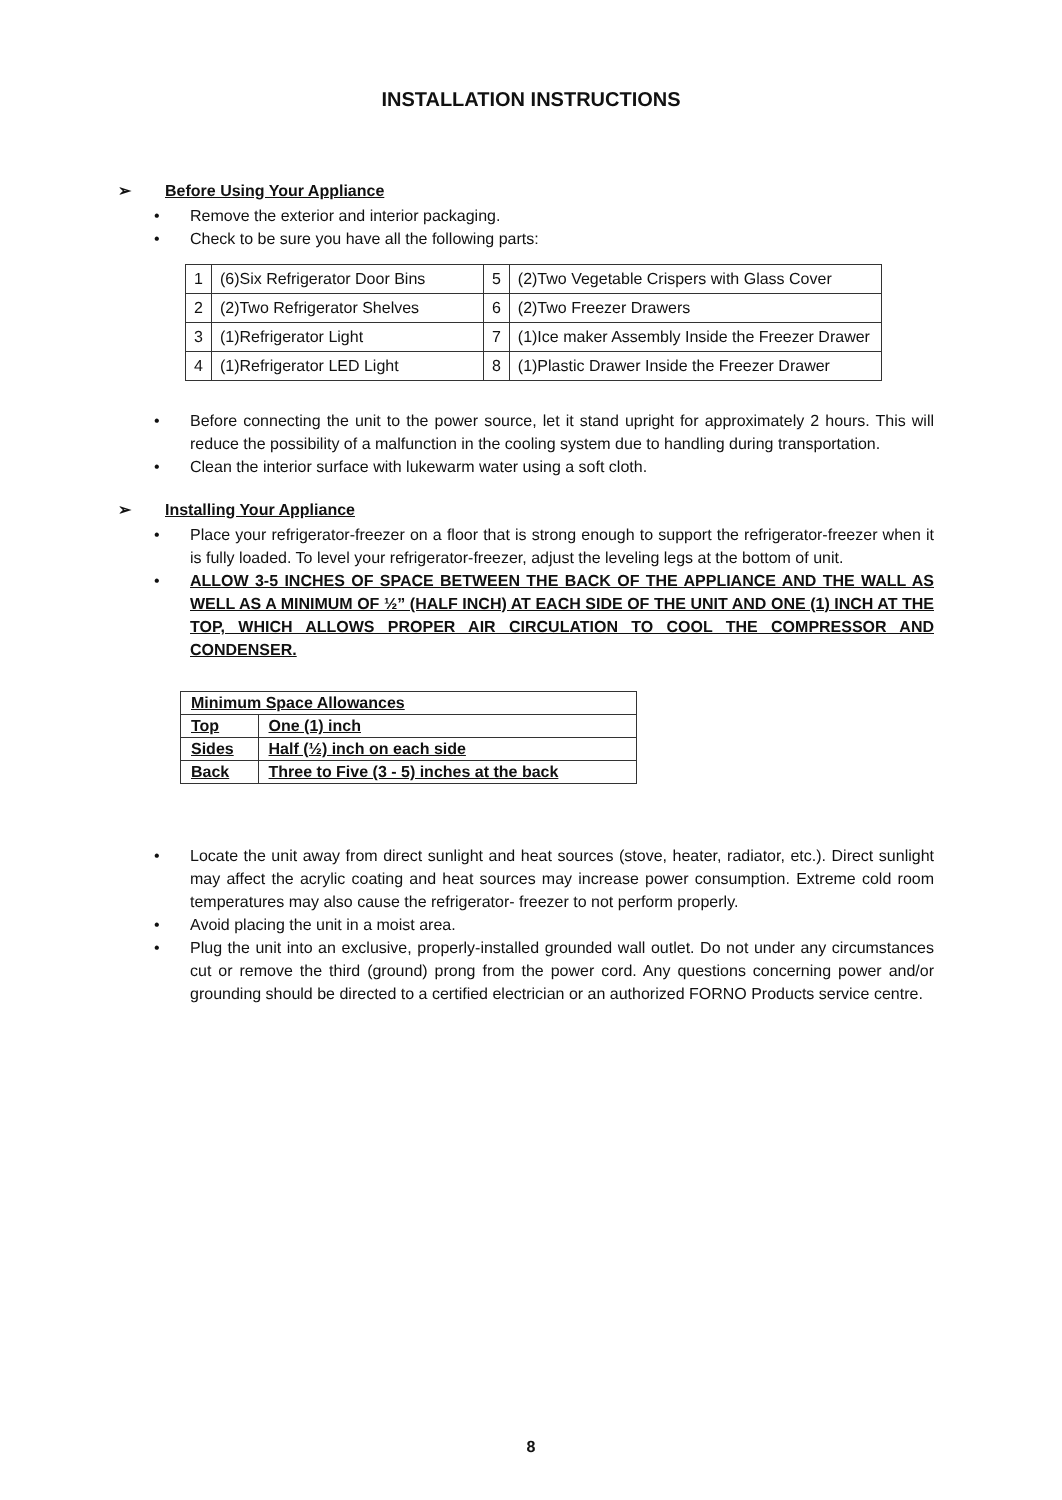INSTALLATION INSTRUCTIONS
➢ Before Using Your Appliance
• Remove the exterior and interior packaging.
• Check to be sure you have all the following parts:
| 1 | (6)Six Refrigerator Door Bins | 5 | (2)Two Vegetable Crispers with Glass Cover |
| 2 | (2)Two Refrigerator Shelves | 6 | (2)Two Freezer Drawers |
| 3 | (1)Refrigerator Light | 7 | (1)Ice maker Assembly Inside the Freezer Drawer |
| 4 | (1)Refrigerator LED Light | 8 | (1)Plastic Drawer Inside the Freezer Drawer |
• Before connecting the unit to the power source, let it stand upright for approximately 2 hours. This will reduce the possibility of a malfunction in the cooling system due to handling during transportation.
• Clean the interior surface with lukewarm water using a soft cloth.
➢ Installing Your Appliance
• Place your refrigerator-freezer on a floor that is strong enough to support the refrigerator-freezer when it is fully loaded. To level your refrigerator-freezer, adjust the leveling legs at the bottom of unit.
• ALLOW 3-5 INCHES OF SPACE BETWEEN THE BACK OF THE APPLIANCE AND THE WALL AS WELL AS A MINIMUM OF ½” (HALF INCH) AT EACH SIDE OF THE UNIT AND ONE (1) INCH AT THE TOP, WHICH ALLOWS PROPER AIR CIRCULATION TO COOL THE COMPRESSOR AND CONDENSER.
| Minimum Space Allowances | |
| Top | One (1) inch |
| Sides | Half (½) inch on each side |
| Back | Three to Five (3 - 5) inches at the back |
• Locate the unit away from direct sunlight and heat sources (stove, heater, radiator, etc.). Direct sunlight may affect the acrylic coating and heat sources may increase power consumption. Extreme cold room temperatures may also cause the refrigerator- freezer to not perform properly.
• Avoid placing the unit in a moist area.
• Plug the unit into an exclusive, properly-installed grounded wall outlet. Do not under any circumstances cut or remove the third (ground) prong from the power cord. Any questions concerning power and/or grounding should be directed to a certified electrician or an authorized FORNO Products service centre.
8